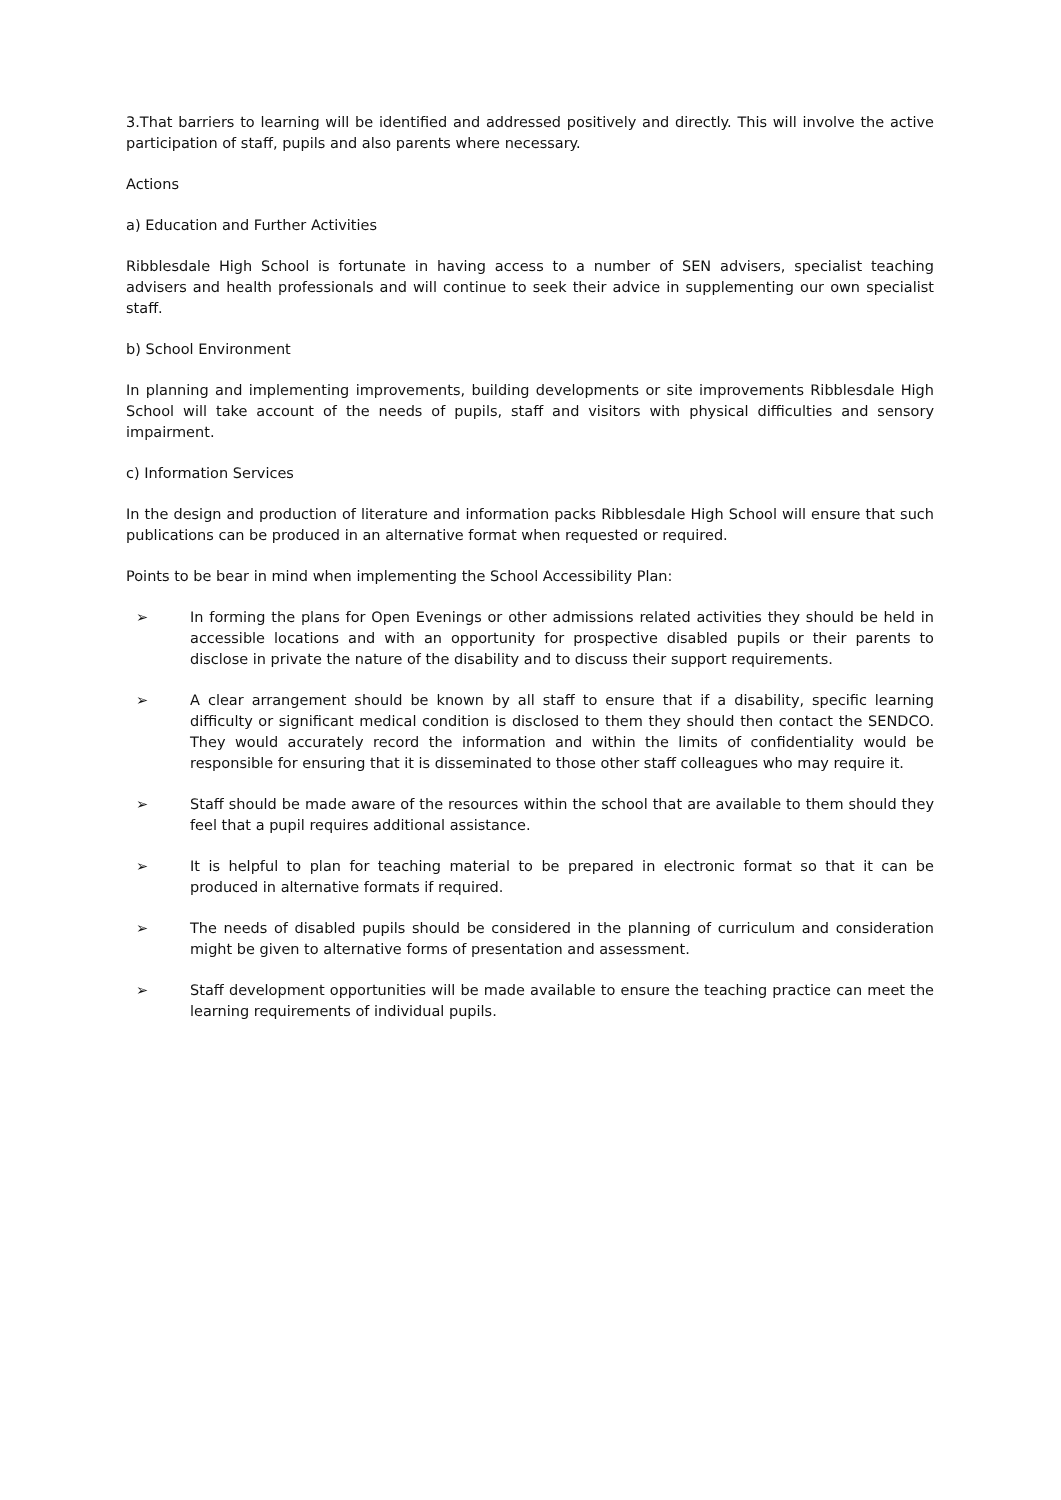3.That barriers to learning will be identified and addressed positively and directly. This will involve the active participation of staff, pupils and also parents where necessary.
Actions
a) Education and Further Activities
Ribblesdale High School is fortunate in having access to a number of SEN advisers, specialist teaching advisers and health professionals and will continue to seek their advice in supplementing our own specialist staff.
b) School Environment
In planning and implementing improvements, building developments or site improvements Ribblesdale High School will take account of the needs of pupils, staff and visitors with physical difficulties and sensory impairment.
c) Information Services
In the design and production of literature and information packs Ribblesdale High School will ensure that such publications can be produced in an alternative format when requested or required.
Points to be bear in mind when implementing the School Accessibility Plan:
➢ In forming the plans for Open Evenings or other admissions related activities they should be held in accessible locations and with an opportunity for prospective disabled pupils or their parents to disclose in private the nature of the disability and to discuss their support requirements.
➢ A clear arrangement should be known by all staff to ensure that if a disability, specific learning difficulty or significant medical condition is disclosed to them they should then contact the SENDCO. They would accurately record the information and within the limits of confidentiality would be responsible for ensuring that it is disseminated to those other staff colleagues who may require it.
➢ Staff should be made aware of the resources within the school that are available to them should they feel that a pupil requires additional assistance.
➢ It is helpful to plan for teaching material to be prepared in electronic format so that it can be produced in alternative formats if required.
➢ The needs of disabled pupils should be considered in the planning of curriculum and consideration might be given to alternative forms of presentation and assessment.
➢ Staff development opportunities will be made available to ensure the teaching practice can meet the learning requirements of individual pupils.